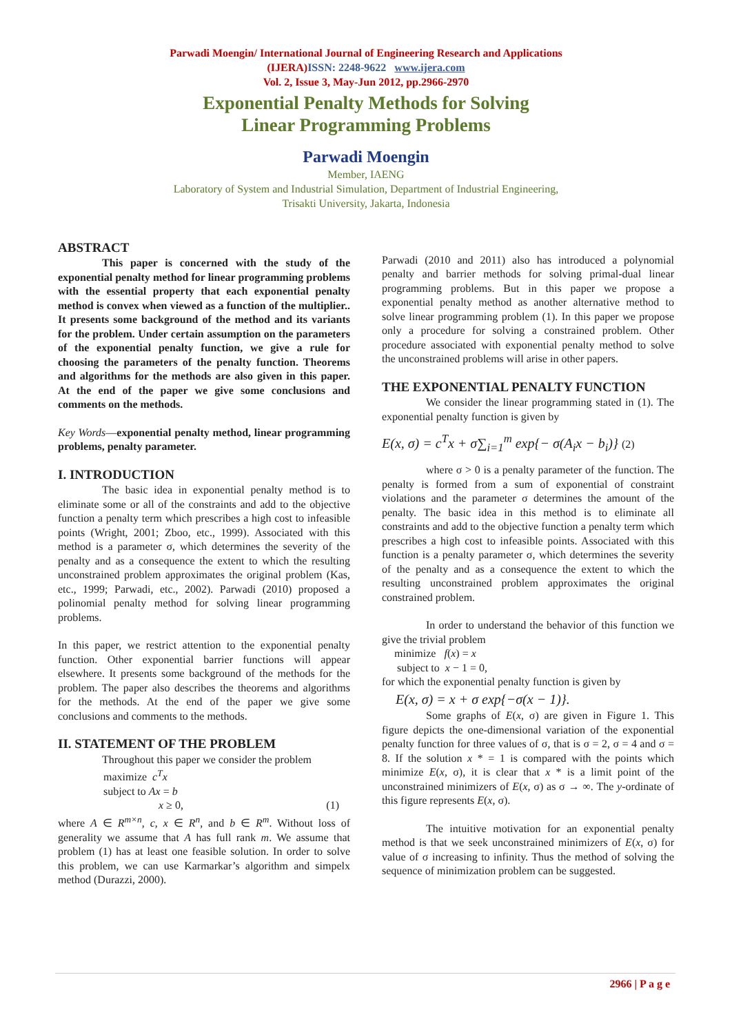Parwadi Moengin/ International Journal of Engineering Research and Applications
(IJERA) ISSN: 2248-9622 www.ijera.com
Vol. 2, Issue 3, May-Jun 2012, pp.2966-2970
Exponential Penalty Methods for Solving
Linear Programming Problems
Parwadi Moengin
Member, IAENG
Laboratory of System and Industrial Simulation, Department of Industrial Engineering,
Trisakti University, Jakarta, Indonesia
ABSTRACT
This paper is concerned with the study of the exponential penalty method for linear programming problems with the essential property that each exponential penalty method is convex when viewed as a function of the multiplier.. It presents some background of the method and its variants for the problem. Under certain assumption on the parameters of the exponential penalty function, we give a rule for choosing the parameters of the penalty function. Theorems and algorithms for the methods are also given in this paper. At the end of the paper we give some conclusions and comments on the methods.
Key Words—exponential penalty method, linear programming problems, penalty parameter.
I. INTRODUCTION
The basic idea in exponential penalty method is to eliminate some or all of the constraints and add to the objective function a penalty term which prescribes a high cost to infeasible points (Wright, 2001; Zboo, etc., 1999). Associated with this method is a parameter σ, which determines the severity of the penalty and as a consequence the extent to which the resulting unconstrained problem approximates the original problem (Kas, etc., 1999; Parwadi, etc., 2002). Parwadi (2010) proposed a polinomial penalty method for solving linear programming problems.
In this paper, we restrict attention to the exponential penalty function. Other exponential barrier functions will appear elsewhere. It presents some background of the methods for the problem. The paper also describes the theorems and algorithms for the methods. At the end of the paper we give some conclusions and comments to the methods.
II. STATEMENT OF THE PROBLEM
Throughout this paper we consider the problem
maximize c<sup>T</sup>x
subject to Ax = b
x ≥ 0, (1)
where A ∈ R<sup>m×n</sup>, c, x ∈ R<sup>n</sup>, and b ∈ R<sup>m</sup>. Without loss of generality we assume that A has full rank m. We assume that problem (1) has at least one feasible solution. In order to solve this problem, we can use Karmarkar’s algorithm and simpelx method (Durazzi, 2000).
Parwadi (2010 and 2011) also has introduced a polynomial penalty and barrier methods for solving primal-dual linear programming problems. But in this paper we propose a exponential penalty method as another alternative method to solve linear programming problem (1). In this paper we propose only a procedure for solving a constrained problem. Other procedure associated with exponential penalty method to solve the unconstrained problems will arise in other papers.
THE EXPONENTIAL PENALTY FUNCTION
We consider the linear programming stated in (1). The exponential penalty function is given by
E(x, σ) = c<sup>T</sup>x + σ∑<sub>i=1</sub><sup>m</sup> exp{− σ(A<sub>i</sub>x − b<sub>i</sub>)} (2)
where σ > 0 is a penalty parameter of the function. The penalty is formed from a sum of exponential of constraint violations and the parameter σ determines the amount of the penalty. The basic idea in this method is to eliminate all constraints and add to the objective function a penalty term which prescribes a high cost to infeasible points. Associated with this function is a penalty parameter σ, which determines the severity of the penalty and as a consequence the extent to which the resulting unconstrained problem approximates the original constrained problem.
In order to understand the behavior of this function we give the trivial problem
minimize f(x) = x
subject to x − 1 = 0,
for which the exponential penalty function is given by
E(x, σ) = x + σ exp{−σ(x − 1)}.
Some graphs of E(x, σ) are given in Figure 1. This figure depicts the one-dimensional variation of the exponential penalty function for three values of σ, that is σ = 2, σ = 4 and σ = 8. If the solution x * = 1 is compared with the points which minimize E(x, σ), it is clear that x * is a limit point of the unconstrained minimizers of E(x, σ) as σ → ∞. The y-ordinate of this figure represents E(x, σ).
The intuitive motivation for an exponential penalty method is that we seek unconstrained minimizers of E(x, σ) for value of σ increasing to infinity. Thus the method of solving the sequence of minimization problem can be suggested.
2966 | P a g e